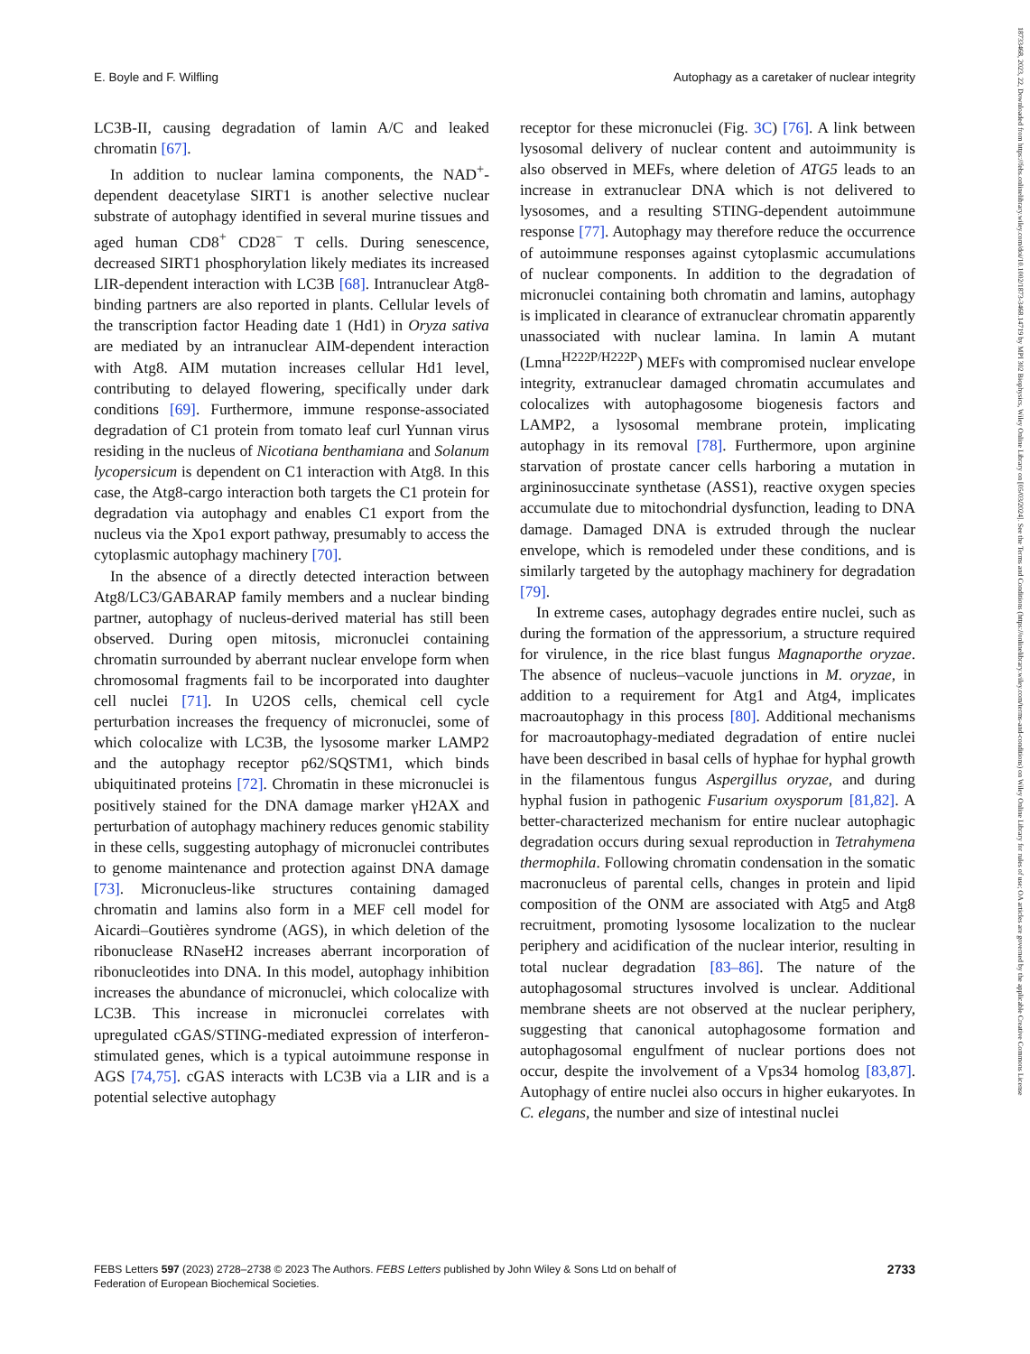E. Boyle and F. Wilfling Autophagy as a caretaker of nuclear integrity
LC3B-II, causing degradation of lamin A/C and leaked chromatin [67].
In addition to nuclear lamina components, the NAD<sup>+</sup>-dependent deacetylase SIRT1 is another selective nuclear substrate of autophagy identified in several murine tissues and aged human CD8<sup>+</sup> CD28<sup>−</sup> T cells. During senescence, decreased SIRT1 phosphorylation likely mediates its increased LIR-dependent interaction with LC3B [68]. Intranuclear Atg8-binding partners are also reported in plants. Cellular levels of the transcription factor Heading date 1 (Hd1) in Oryza sativa are mediated by an intranuclear AIM-dependent interaction with Atg8. AIM mutation increases cellular Hd1 level, contributing to delayed flowering, specifically under dark conditions [69]. Furthermore, immune response-associated degradation of C1 protein from tomato leaf curl Yunnan virus residing in the nucleus of Nicotiana benthamiana and Solanum lycopersicum is dependent on C1 interaction with Atg8. In this case, the Atg8-cargo interaction both targets the C1 protein for degradation via autophagy and enables C1 export from the nucleus via the Xpo1 export pathway, presumably to access the cytoplasmic autophagy machinery [70].
In the absence of a directly detected interaction between Atg8/LC3/GABARAP family members and a nuclear binding partner, autophagy of nucleus-derived material has still been observed. During open mitosis, micronuclei containing chromatin surrounded by aberrant nuclear envelope form when chromosomal fragments fail to be incorporated into daughter cell nuclei [71]. In U2OS cells, chemical cell cycle perturbation increases the frequency of micronuclei, some of which colocalize with LC3B, the lysosome marker LAMP2 and the autophagy receptor p62/SQSTM1, which binds ubiquitinated proteins [72]. Chromatin in these micronuclei is positively stained for the DNA damage marker γH2AX and perturbation of autophagy machinery reduces genomic stability in these cells, suggesting autophagy of micronuclei contributes to genome maintenance and protection against DNA damage [73]. Micronucleus-like structures containing damaged chromatin and lamins also form in a MEF cell model for Aicardi–Goutières syndrome (AGS), in which deletion of the ribonuclease RNaseH2 increases aberrant incorporation of ribonucleotides into DNA. In this model, autophagy inhibition increases the abundance of micronuclei, which colocalize with LC3B. This increase in micronuclei correlates with upregulated cGAS/STING-mediated expression of interferon-stimulated genes, which is a typical autoimmune response in AGS [74,75]. cGAS interacts with LC3B via a LIR and is a potential selective autophagy
receptor for these micronuclei (Fig. 3C) [76]. A link between lysosomal delivery of nuclear content and autoimmunity is also observed in MEFs, where deletion of ATG5 leads to an increase in extranuclear DNA which is not delivered to lysosomes, and a resulting STING-dependent autoimmune response [77]. Autophagy may therefore reduce the occurrence of autoimmune responses against cytoplasmic accumulations of nuclear components. In addition to the degradation of micronuclei containing both chromatin and lamins, autophagy is implicated in clearance of extranuclear chromatin apparently unassociated with nuclear lamina. In lamin A mutant (Lmna<sup>H222P/H222P</sup>) MEFs with compromised nuclear envelope integrity, extranuclear damaged chromatin accumulates and colocalizes with autophagosome biogenesis factors and LAMP2, a lysosomal membrane protein, implicating autophagy in its removal [78]. Furthermore, upon arginine starvation of prostate cancer cells harboring a mutation in argininosuccinate synthetase (ASS1), reactive oxygen species accumulate due to mitochondrial dysfunction, leading to DNA damage. Damaged DNA is extruded through the nuclear envelope, which is remodeled under these conditions, and is similarly targeted by the autophagy machinery for degradation [79].
In extreme cases, autophagy degrades entire nuclei, such as during the formation of the appressorium, a structure required for virulence, in the rice blast fungus Magnaporthe oryzae. The absence of nucleus–vacuole junctions in M. oryzae, in addition to a requirement for Atg1 and Atg4, implicates macroautophagy in this process [80]. Additional mechanisms for macroautophagy-mediated degradation of entire nuclei have been described in basal cells of hyphae for hyphal growth in the filamentous fungus Aspergillus oryzae, and during hyphal fusion in pathogenic Fusarium oxysporum [81,82]. A better-characterized mechanism for entire nuclear autophagic degradation occurs during sexual reproduction in Tetrahymena thermophila. Following chromatin condensation in the somatic macronucleus of parental cells, changes in protein and lipid composition of the ONM are associated with Atg5 and Atg8 recruitment, promoting lysosome localization to the nuclear periphery and acidification of the nuclear interior, resulting in total nuclear degradation [83–86]. The nature of the autophagosomal structures involved is unclear. Additional membrane sheets are not observed at the nuclear periphery, suggesting that canonical autophagosome formation and autophagosomal engulfment of nuclear portions does not occur, despite the involvement of a Vps34 homolog [83,87]. Autophagy of entire nuclei also occurs in higher eukaryotes. In C. elegans, the number and size of intestinal nuclei
FEBS Letters 597 (2023) 2728–2738 © 2023 The Authors. FEBS Letters published by John Wiley & Sons Ltd on behalf of
Federation of European Biochemical Societies. 2733
18733468, 2023, 22, Downloaded from https://febs.onlinelibrary.wiley.com/doi/10.1002/1873-3468.14719 by MPI 302 Biophysics, Wiley Online Library on [05/03/2024]. See the Terms and Conditions (https://onlinelibrary.wiley.com/terms-and-conditions) on Wiley Online Library for rules of use; OA articles are governed by the applicable Creative Commons License